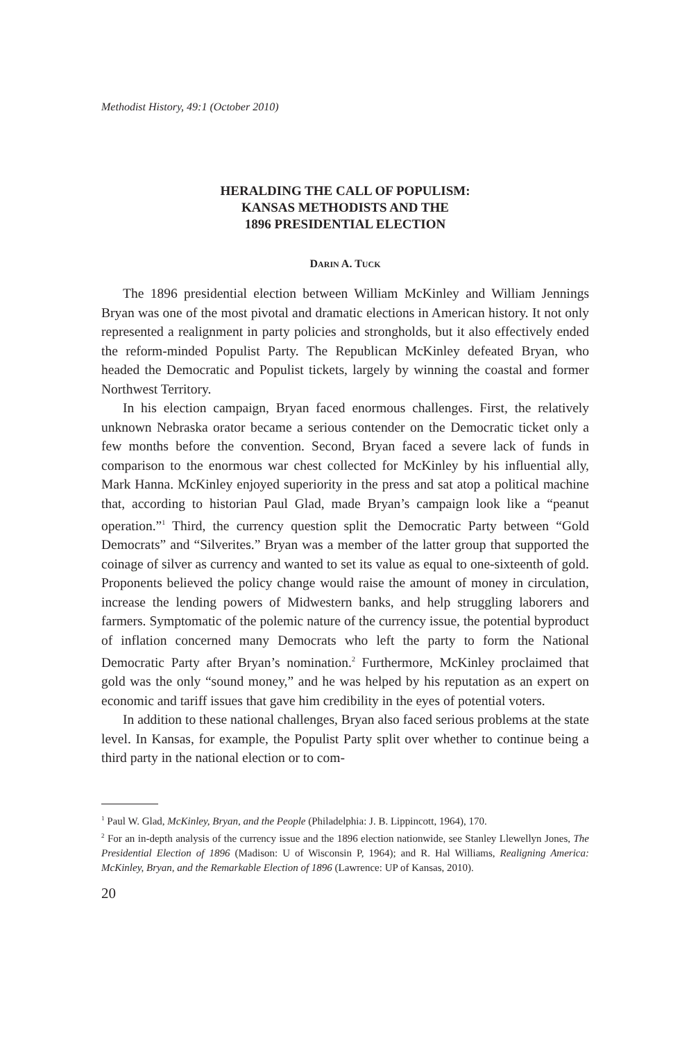Methodist History, 49:1 (October 2010)
HERALDING THE CALL OF POPULISM:
KANSAS METHODISTS AND THE
1896 PRESIDENTIAL ELECTION
DARIN A. TUCK
The 1896 presidential election between William McKinley and William Jennings Bryan was one of the most pivotal and dramatic elections in American history. It not only represented a realignment in party policies and strongholds, but it also effectively ended the reform-minded Populist Party. The Republican McKinley defeated Bryan, who headed the Democratic and Populist tickets, largely by winning the coastal and former Northwest Territory.
In his election campaign, Bryan faced enormous challenges. First, the relatively unknown Nebraska orator became a serious contender on the Democratic ticket only a few months before the convention. Second, Bryan faced a severe lack of funds in comparison to the enormous war chest collected for McKinley by his influential ally, Mark Hanna. McKinley enjoyed superiority in the press and sat atop a political machine that, according to historian Paul Glad, made Bryan’s campaign look like a “peanut operation.”<sup>1</sup> Third, the currency question split the Democratic Party between “Gold Democrats” and “Silverites.” Bryan was a member of the latter group that supported the coinage of silver as currency and wanted to set its value as equal to one-sixteenth of gold. Proponents believed the policy change would raise the amount of money in circulation, increase the lending powers of Midwestern banks, and help struggling laborers and farmers. Symptomatic of the polemic nature of the currency issue, the potential byproduct of inflation concerned many Democrats who left the party to form the National Democratic Party after Bryan’s nomination.<sup>2</sup> Furthermore, McKinley proclaimed that gold was the only “sound money,” and he was helped by his reputation as an expert on economic and tariff issues that gave him credibility in the eyes of potential voters.
In addition to these national challenges, Bryan also faced serious problems at the state level. In Kansas, for example, the Populist Party split over whether to continue being a third party in the national election or to com-
<sup>1</sup> Paul W. Glad, McKinley, Bryan, and the People (Philadelphia: J. B. Lippincott, 1964), 170.
<sup>2</sup> For an in-depth analysis of the currency issue and the 1896 election nationwide, see Stanley Llewellyn Jones, The Presidential Election of 1896 (Madison: U of Wisconsin P, 1964); and R. Hal Williams, Realigning America: McKinley, Bryan, and the Remarkable Election of 1896 (Lawrence: UP of Kansas, 2010).
20